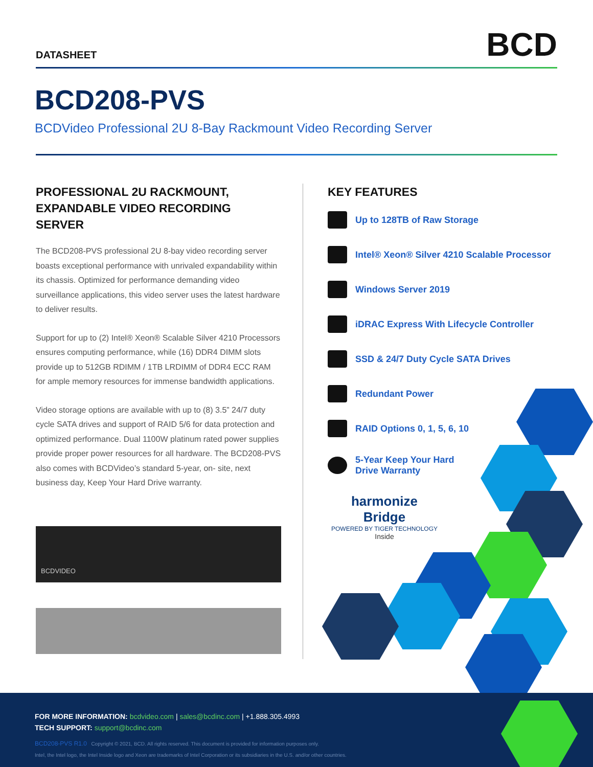DATASHEET
BCD
BCD208-PVS
BCDVideo Professional 2U 8-Bay Rackmount Video Recording Server
PROFESSIONAL 2U RACKMOUNT,
EXPANDABLE VIDEO RECORDING SERVER
The BCD208-PVS professional 2U 8-bay video recording server boasts exceptional performance with unrivaled expandability within its chassis. Optimized for performance demanding video surveillance applications, this video server uses the latest hardware to deliver results.
Support for up to (2) Intel® Xeon® Scalable Silver 4210 Processors ensures computing performance, while (16) DDR4 DIMM slots provide up to 512GB RDIMM / 1TB LRDIMM of DDR4 ECC RAM for ample memory resources for immense bandwidth applications.
Video storage options are available with up to (8) 3.5” 24/7 duty cycle SATA drives and support of RAID 5/6 for data protection and optimized performance. Dual 1100W platinum rated power supplies provide proper power resources for all hardware. The BCD208-PVS also comes with BCDVideo’s standard 5-year, on- site, next business day, Keep Your Hard Drive warranty.
BCDVIDEO
KEY FEATURES
Up to 128TB of Raw Storage
Intel® Xeon® Silver 4210 Scalable Processor
Windows Server 2019
iDRAC Express With Lifecycle Controller
SSD & 24/7 Duty Cycle SATA Drives
Redundant Power
RAID Options 0, 1, 5, 6, 10
5-Year Keep Your Hard
Drive Warranty
harmonize Bridge
POWERED BY TIGER TECHNOLOGY
Inside
FOR MORE INFORMATION: bcdvideo.com | sales@bcdinc.com | +1.888.305.4993
TECH SUPPORT: support@bcdinc.com
BCD208-PVS R1.0 Copyright © 2021, BCD. All rights reserved. This document is provided for information purposes only.
Intel, the Intel logo, the Intel Inside logo and Xeon are trademarks of Intel Corporation or its subsidiaries in the U.S. and/or other countries.